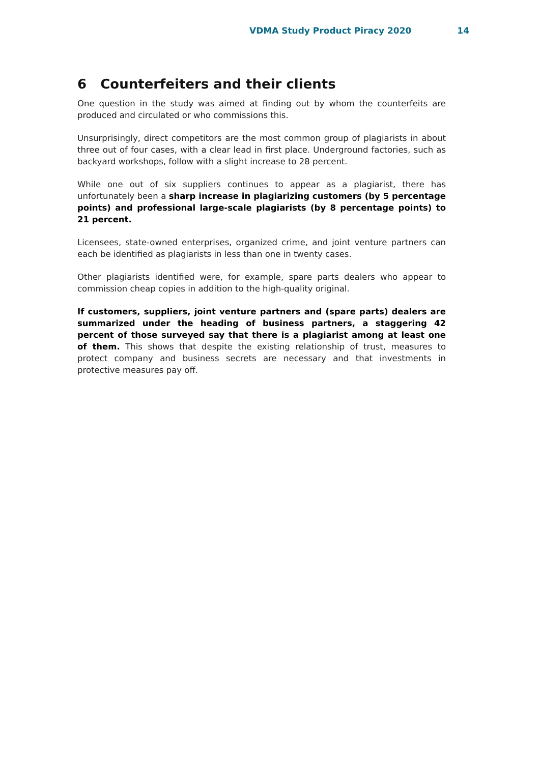VDMA Study Product Piracy 2020 14
6 Counterfeiters and their clients
One question in the study was aimed at finding out by whom the counterfeits are produced and circulated or who commissions this.
Unsurprisingly, direct competitors are the most common group of plagiarists in about three out of four cases, with a clear lead in first place. Underground factories, such as backyard workshops, follow with a slight increase to 28 percent.
While one out of six suppliers continues to appear as a plagiarist, there has unfortunately been a sharp increase in plagiarizing customers (by 5 percentage points) and professional large-scale plagiarists (by 8 percentage points) to 21 percent.
Licensees, state-owned enterprises, organized crime, and joint venture partners can each be identified as plagiarists in less than one in twenty cases.
Other plagiarists identified were, for example, spare parts dealers who appear to commission cheap copies in addition to the high-quality original.
If customers, suppliers, joint venture partners and (spare parts) dealers are summarized under the heading of business partners, a staggering 42 percent of those surveyed say that there is a plagiarist among at least one of them. This shows that despite the existing relationship of trust, measures to protect company and business secrets are necessary and that investments in protective measures pay off.